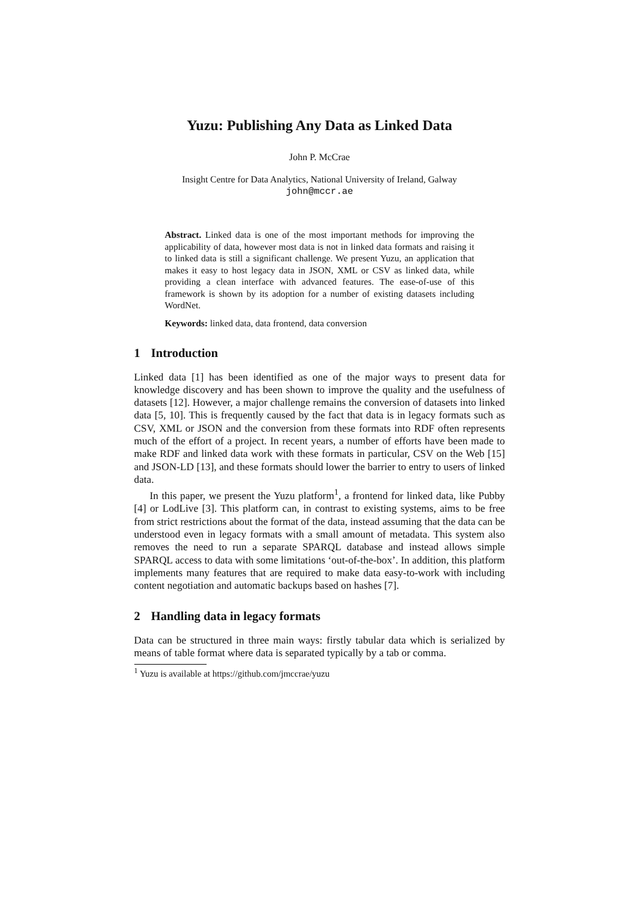Yuzu: Publishing Any Data as Linked Data
John P. McCrae
Insight Centre for Data Analytics, National University of Ireland, Galway
john@mccr.ae
Abstract. Linked data is one of the most important methods for improving the applicability of data, however most data is not in linked data formats and raising it to linked data is still a significant challenge. We present Yuzu, an application that makes it easy to host legacy data in JSON, XML or CSV as linked data, while providing a clean interface with advanced features. The ease-of-use of this framework is shown by its adoption for a number of existing datasets including WordNet.
Keywords: linked data, data frontend, data conversion
1 Introduction
Linked data [1] has been identified as one of the major ways to present data for knowledge discovery and has been shown to improve the quality and the usefulness of datasets [12]. However, a major challenge remains the conversion of datasets into linked data [5, 10]. This is frequently caused by the fact that data is in legacy formats such as CSV, XML or JSON and the conversion from these formats into RDF often represents much of the effort of a project. In recent years, a number of efforts have been made to make RDF and linked data work with these formats in particular, CSV on the Web [15] and JSON-LD [13], and these formats should lower the barrier to entry to users of linked data.
In this paper, we present the Yuzu platform<sup>1</sup>, a frontend for linked data, like Pubby [4] or LodLive [3]. This platform can, in contrast to existing systems, aims to be free from strict restrictions about the format of the data, instead assuming that the data can be understood even in legacy formats with a small amount of metadata. This system also removes the need to run a separate SPARQL database and instead allows simple SPARQL access to data with some limitations ‘out-of-the-box’. In addition, this platform implements many features that are required to make data easy-to-work with including content negotiation and automatic backups based on hashes [7].
2 Handling data in legacy formats
Data can be structured in three main ways: firstly tabular data which is serialized by means of table format where data is separated typically by a tab or comma.
<sup>1</sup> Yuzu is available at https://github.com/jmccrae/yuzu